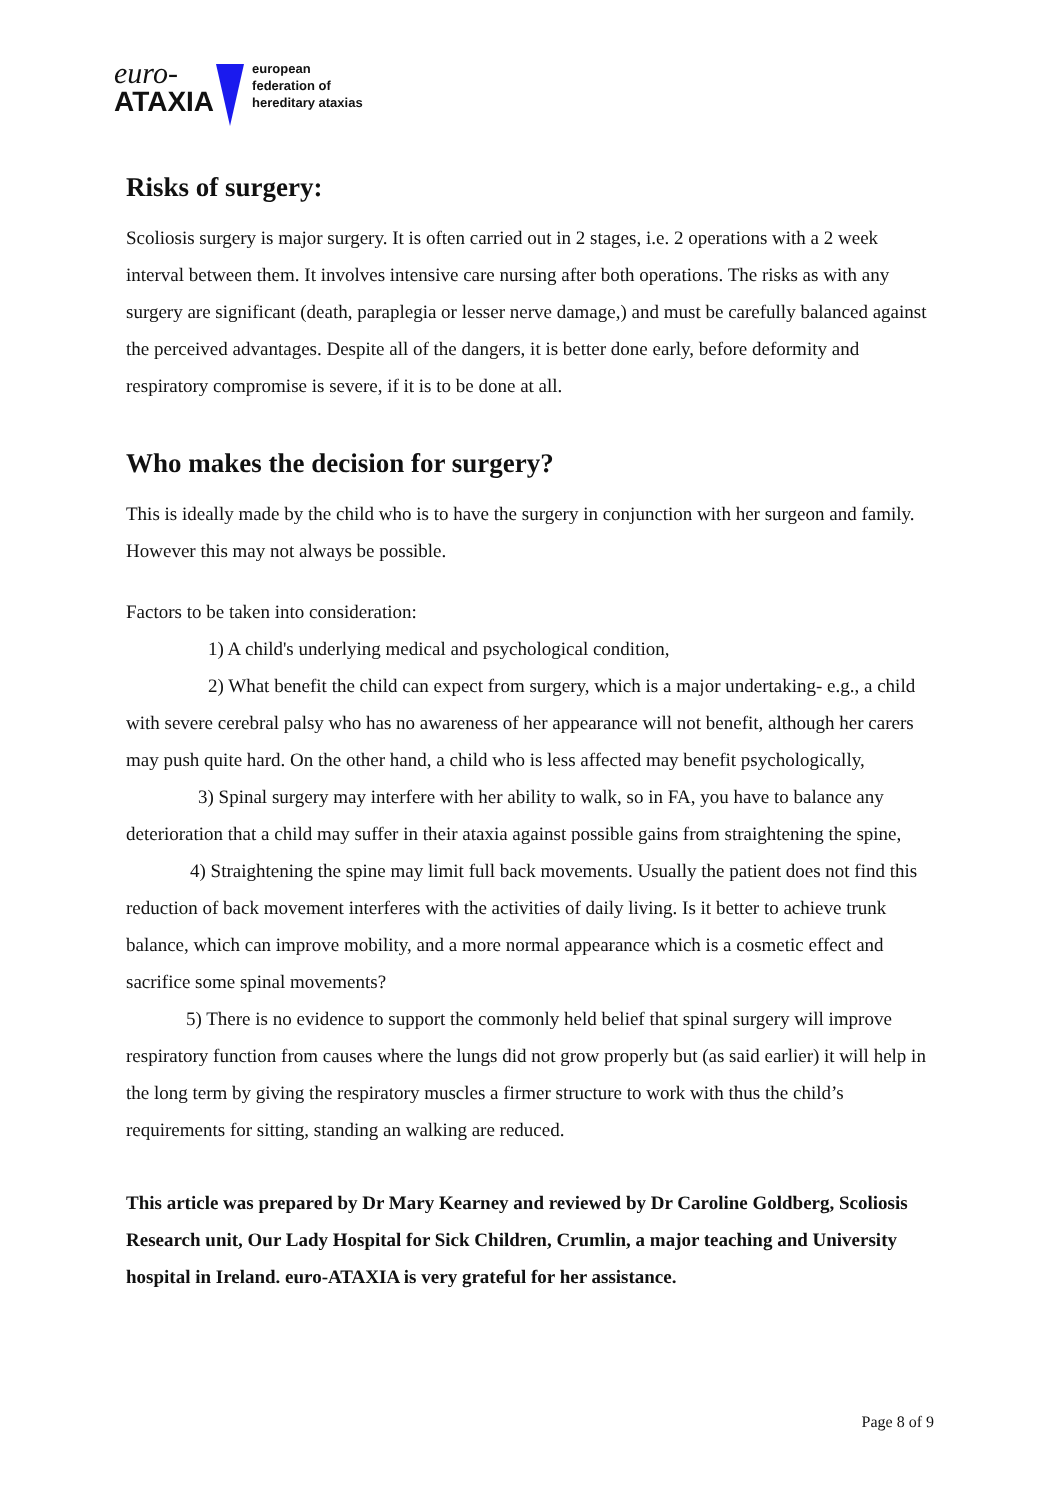euro-
ATAXIA
european
federation of
hereditary ataxias
Risks of surgery:
Scoliosis surgery is major surgery. It is often carried out in 2 stages, i.e. 2 operations with a 2 week interval between them. It involves intensive care nursing after both operations. The risks as with any surgery are significant (death, paraplegia or lesser nerve damage,) and must be carefully balanced against the perceived advantages. Despite all of the dangers, it is better done early, before deformity and respiratory compromise is severe, if it is to be done at all.
Who makes the decision for surgery?
This is ideally made by the child who is to have the surgery in conjunction with her surgeon and family. However this may not always be possible.
Factors to be taken into consideration:
1) A child's underlying medical and psychological condition,
2) What benefit the child can expect from surgery, which is a major undertaking- e.g., a child with severe cerebral palsy who has no awareness of her appearance will not benefit, although her carers may push quite hard. On the other hand, a child who is less affected may benefit psychologically,
3) Spinal surgery may interfere with her ability to walk, so in FA, you have to balance any deterioration that a child may suffer in their ataxia against possible gains from straightening the spine,
4) Straightening the spine may limit full back movements. Usually the patient does not find this reduction of back movement interferes with the activities of daily living. Is it better to achieve trunk balance, which can improve mobility, and a more normal appearance which is a cosmetic effect and sacrifice some spinal movements?
5) There is no evidence to support the commonly held belief that spinal surgery will improve respiratory function from causes where the lungs did not grow properly but (as said earlier) it will help in the long term by giving the respiratory muscles a firmer structure to work with thus the child’s requirements for sitting, standing an walking are reduced.
This article was prepared by Dr Mary Kearney and reviewed by Dr Caroline Goldberg, Scoliosis Research unit, Our Lady Hospital for Sick Children, Crumlin, a major teaching and University hospital in Ireland. euro-ATAXIA is very grateful for her assistance.
Page 8 of 9